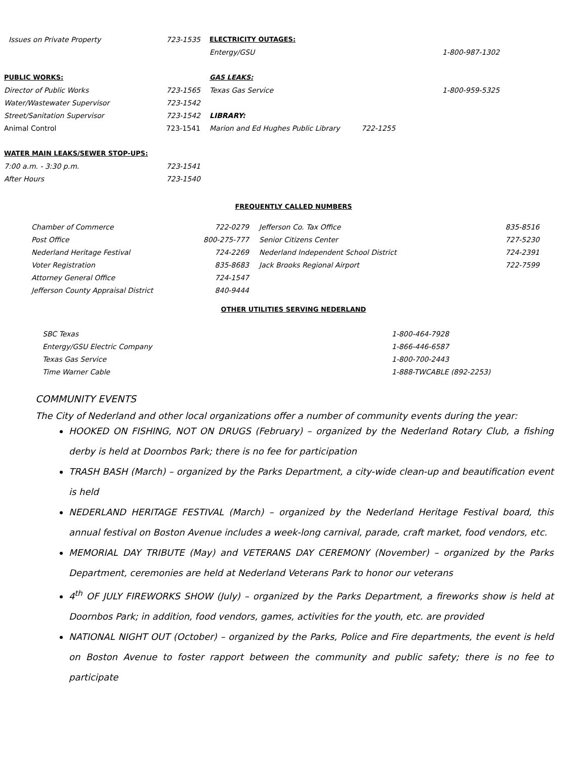| Issues on Private Property | 723-1535 | ELECTRICITY OUTAGES: | | |
| | | Entergy/GSU | | 1-800-987-1302 |
| PUBLIC WORKS: | | GAS LEAKS: | | |
| Director of Public Works | 723-1565 | Texas Gas Service | | 1-800-959-5325 |
| Water/Wastewater Supervisor | 723-1542 | | | |
| Street/Sanitation Supervisor | 723-1542 | LIBRARY: | | |
| Animal Control | 723-1541 | Marion and Ed Hughes Public Library | 722-1255 | |
| WATER MAIN LEAKS/SEWER STOP-UPS: | | | | |
| 7:00 a.m. - 3:30 p.m. | 723-1541 | | | |
| After Hours | 723-1540 | | | |
FREQUENTLY CALLED NUMBERS
| Chamber of Commerce | 722-0279 | Jefferson Co. Tax Office | 835-8516 |
| Post Office | 800-275-777 | Senior Citizens Center | 727-5230 |
| Nederland Heritage Festival | 724-2269 | Nederland Independent School District | 724-2391 |
| Voter Registration | 835-8683 | Jack Brooks Regional Airport | 722-7599 |
| Attorney General Office | 724-1547 | | |
| Jefferson County Appraisal District | 840-9444 | | |
OTHER UTILITIES SERVING NEDERLAND
| SBC Texas | 1-800-464-7928 |
| Entergy/GSU Electric Company | 1-866-446-6587 |
| Texas Gas Service | 1-800-700-2443 |
| Time Warner Cable | 1-888-TWCABLE (892-2253) |
COMMUNITY EVENTS
The City of Nederland and other local organizations offer a number of community events during the year:
HOOKED ON FISHING, NOT ON DRUGS (February) – organized by the Nederland Rotary Club, a fishing derby is held at Doornbos Park; there is no fee for participation
TRASH BASH (March) – organized by the Parks Department, a city-wide clean-up and beautification event is held
NEDERLAND HERITAGE FESTIVAL (March) – organized by the Nederland Heritage Festival board, this annual festival on Boston Avenue includes a week-long carnival, parade, craft market, food vendors, etc.
MEMORIAL DAY TRIBUTE (May) and VETERANS DAY CEREMONY (November) – organized by the Parks Department, ceremonies are held at Nederland Veterans Park to honor our veterans
4<sup>th</sup> OF JULY FIREWORKS SHOW (July) – organized by the Parks Department, a fireworks show is held at Doornbos Park; in addition, food vendors, games, activities for the youth, etc. are provided
NATIONAL NIGHT OUT (October) – organized by the Parks, Police and Fire departments, the event is held on Boston Avenue to foster rapport between the community and public safety; there is no fee to participate